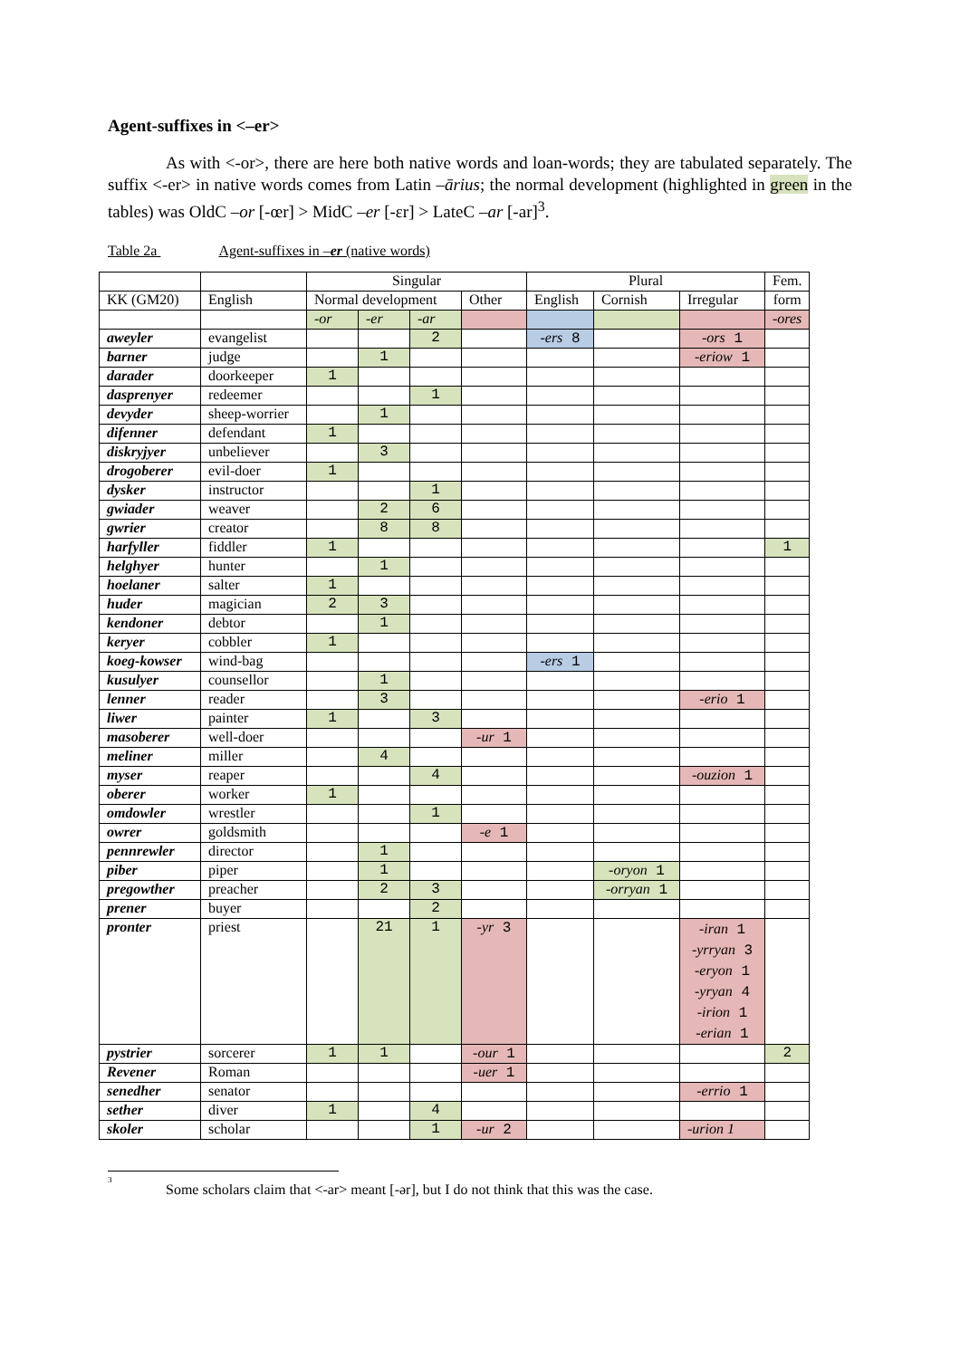Agent-suffixes in <–er>
As with <-or>, there are here both native words and loan-words; they are tabulated separately. The suffix <-er> in native words comes from Latin –ārius; the normal development (highlighted in green in the tables) was OldC –or [-œr] > MidC –er [-ɛr] > LateC –ar [-ar]<sup>3</sup>.
Table 2a Agent-suffixes in –er (native words)
| | | Singular | | | | Plural | | | Fem. |
| KK (GM20) | English | Normal development | | | Other | English | Cornish | Irregular | form |
| | | -or | -er | -ar | | | | | -ores |
| aweyler | evangelist | | | 2 | | -ers 8 | | -ors 1 | |
| barner | judge | | 1 | | | | | -eriow 1 | |
| darader | doorkeeper | 1 | | | | | | | |
| dasprenyer | redeemer | | | 1 | | | | | |
| devyder | sheep-worrier | | 1 | | | | | | |
| difenner | defendant | 1 | | | | | | | |
| diskryjyer | unbeliever | | 3 | | | | | | |
| drogoberer | evil-doer | 1 | | | | | | | |
| dysker | instructor | | | 1 | | | | | |
| gwiader | weaver | | 2 | 6 | | | | | |
| gwrier | creator | | 8 | 8 | | | | | |
| harfyller | fiddler | 1 | | | | | | | 1 |
| helghyer | hunter | | 1 | | | | | | |
| hoelaner | salter | 1 | | | | | | | |
| huder | magician | 2 | 3 | | | | | | |
| kendoner | debtor | | 1 | | | | | | |
| keryer | cobbler | 1 | | | | | | | |
| koeg-kowser | wind-bag | | | | | -ers 1 | | | |
| kusulyer | counsellor | | 1 | | | | | | |
| lenner | reader | | 3 | | | | | -erio 1 | |
| liwer | painter | 1 | | 3 | | | | | |
| masoberer | well-doer | | | | -ur 1 | | | | |
| meliner | miller | | 4 | | | | | | |
| myser | reaper | | | 4 | | | | -ouzion 1 | |
| oberer | worker | 1 | | | | | | | |
| omdowler | wrestler | | | 1 | | | | | |
| owrer | goldsmith | | | | -e 1 | | | | |
| pennrewler | director | | 1 | | | | | | |
| piber | piper | | 1 | | | | -oryon 1 | | |
| pregowther | preacher | | 2 | 3 | | | -orryan 1 | | |
| prener | buyer | | | 2 | | | | | |
| pronter | priest | | 21 | 1 | -yr 3 | | | -iran 1 -yrryan 3 -eryon 1 -yryan 4 -irion 1 -erian 1 | |
| pystrier | sorcerer | 1 | 1 | | -our 1 | | | | 2 |
| Revener | Roman | | | | -uer 1 | | | | |
| senedher | senator | | | | | | | -errio 1 | |
| sether | diver | 1 | | 4 | | | | | |
| skoler | scholar | | | 1 | -ur 2 | | | -urion 1 | |
<sup>3</sup>
Some scholars claim that <-ar> meant [-ər], but I do not think that this was the case.